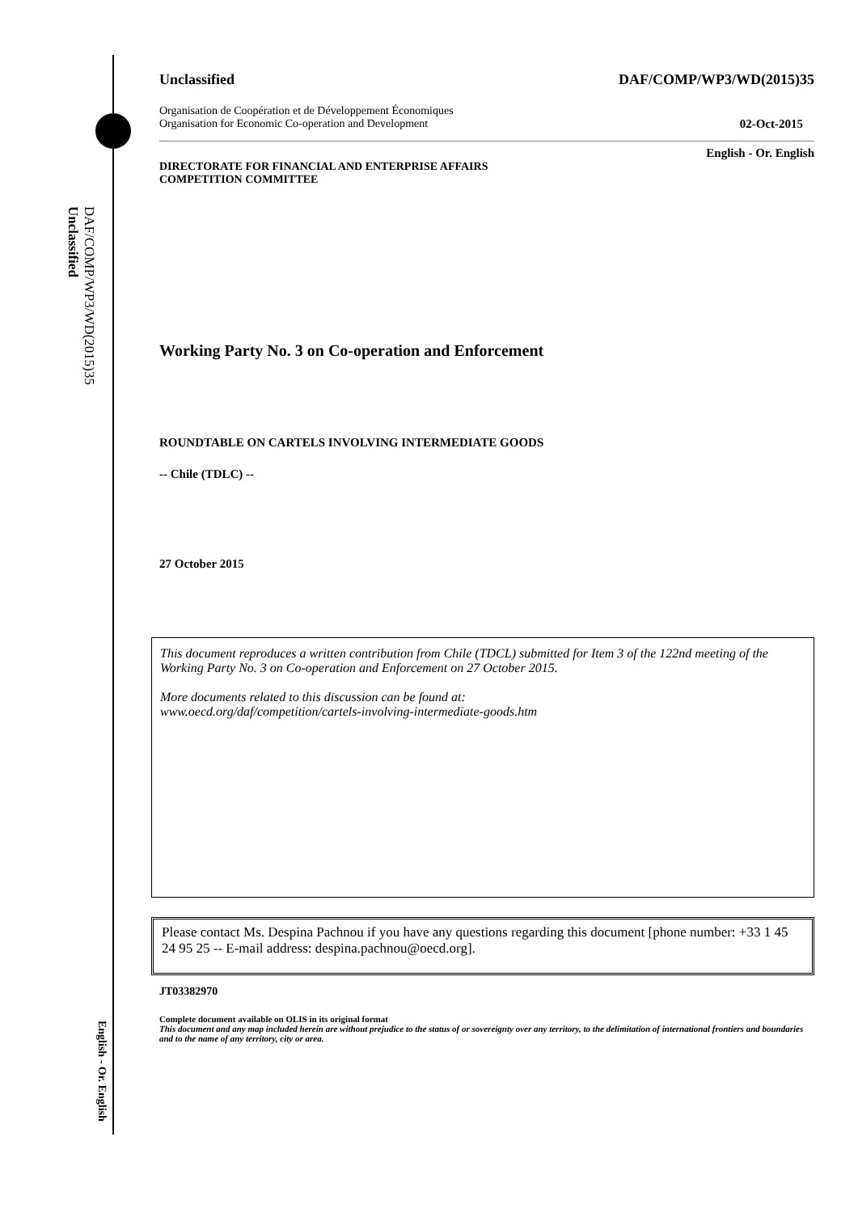DAF/COMP/WP3/WD(2015)35
Unclassified
English - Or. English
Unclassified DAF/COMP/WP3/WD(2015)35
Organisation de Coopération et de Développement Économiques
Organisation for Economic Co-operation and Development 02-Oct-2015
English - Or. English
DIRECTORATE FOR FINANCIAL AND ENTERPRISE AFFAIRS
COMPETITION COMMITTEE
Working Party No. 3 on Co-operation and Enforcement
ROUNDTABLE ON CARTELS INVOLVING INTERMEDIATE GOODS
-- Chile (TDLC) --
27 October 2015
This document reproduces a written contribution from Chile (TDCL) submitted for Item 3 of the 122nd meeting of the Working Party No. 3 on Co-operation and Enforcement on 27 October 2015.
More documents related to this discussion can be found at:
www.oecd.org/daf/competition/cartels-involving-intermediate-goods.htm
Please contact Ms. Despina Pachnou if you have any questions regarding this document [phone number: +33 1 45 24 95 25 -- E-mail address: despina.pachnou@oecd.org].
JT03382970
Complete document available on OLIS in its original format
This document and any map included herein are without prejudice to the status of or sovereignty over any territory, to the delimitation of international frontiers and boundaries and to the name of any territory, city or area.